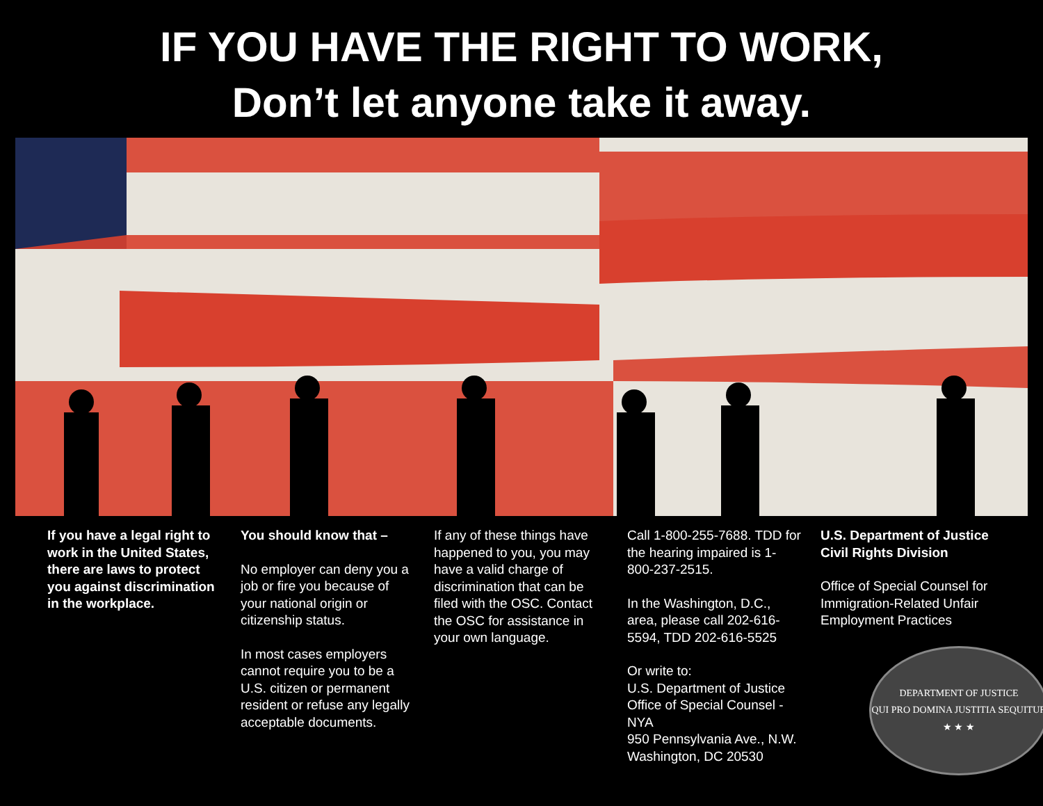IF YOU HAVE THE RIGHT TO WORK,
Don’t let anyone take it away.
If you have a legal right to work in the United States, there are laws to protect you against discrimination in the workplace.
You should know that –
No employer can deny you a job or fire you because of your national origin or citizenship status.
In most cases employers cannot require you to be a U.S. citizen or permanent resident or refuse any legally acceptable documents.
If any of these things have happened to you, you may have a valid charge of discrimination that can be filed with the OSC. Contact the OSC for assistance in your own language.
Call 1-800-255-7688. TDD for the hearing impaired is 1-800-237-2515.
In the Washington, D.C., area, please call 202-616-5594, TDD 202-616-5525
Or write to:
U.S. Department of Justice
Office of Special Counsel - NYA
950 Pennsylvania Ave., N.W.
Washington, DC 20530
U.S. Department of Justice
Civil Rights Division
Office of Special Counsel for Immigration-Related Unfair Employment Practices
DEPARTMENT OF JUSTICE
QUI PRO DOMINA JUSTITIA SEQUITUR
★ ★ ★